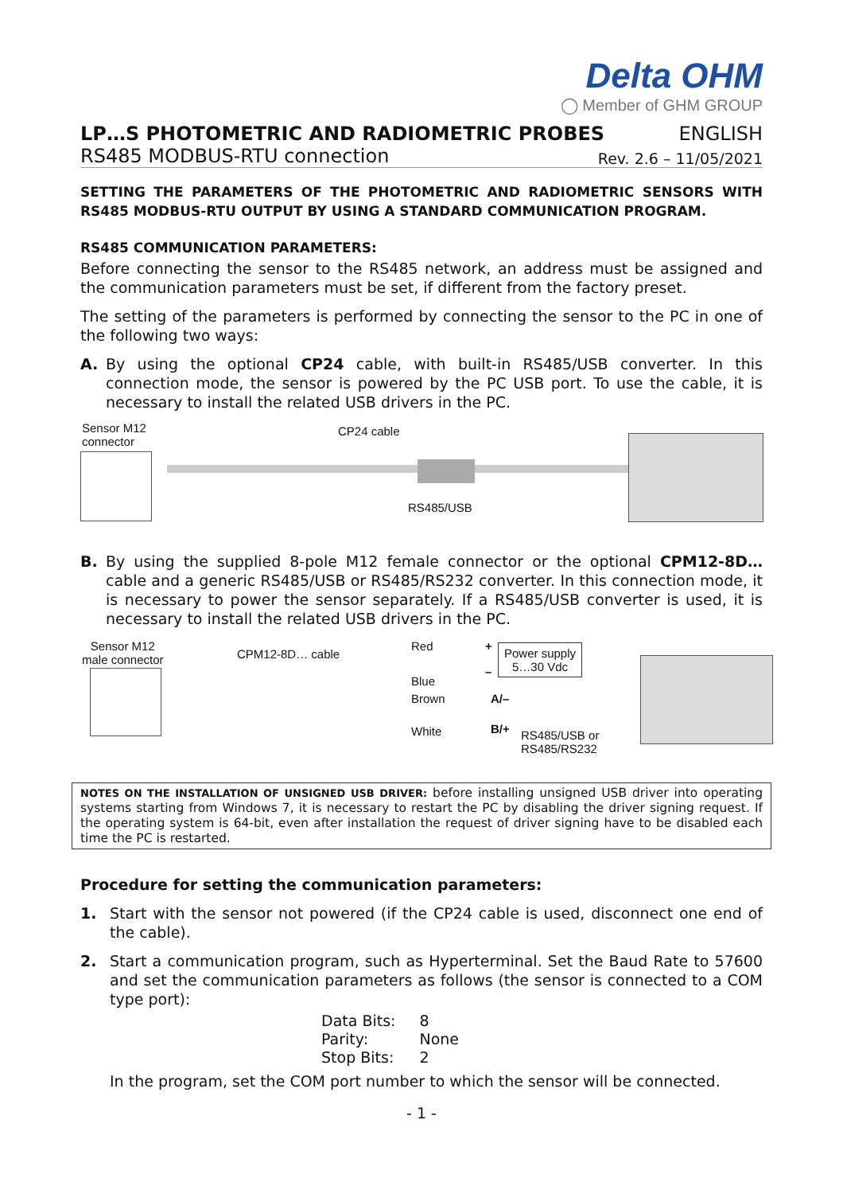Delta OHM
◯ Member of GHM GROUP
LP…S PHOTOMETRIC AND RADIOMETRIC PROBES ENGLISH
RS485 MODBUS-RTU connection Rev. 2.6 – 11/05/2021
SETTING THE PARAMETERS OF THE PHOTOMETRIC AND RADIOMETRIC SENSORS WITH RS485 MODBUS-RTU OUTPUT BY USING A STANDARD COMMUNICATION PROGRAM.
RS485 COMMUNICATION PARAMETERS:
Before connecting the sensor to the RS485 network, an address must be assigned and the communication parameters must be set, if different from the factory preset.
The setting of the parameters is performed by connecting the sensor to the PC in one of the following two ways:
A. By using the optional CP24 cable, with built-in RS485/USB converter. In this connection mode, the sensor is powered by the PC USB port. To use the cable, it is necessary to install the related USB drivers in the PC.
Sensor M12
connector
CP24 cable
RS485/USB
B. By using the supplied 8-pole M12 female connector or the optional CPM12-8D… cable and a generic RS485/USB or RS485/RS232 converter. In this connection mode, it is necessary to power the sensor separately. If a RS485/USB converter is used, it is necessary to install the related USB drivers in the PC.
Sensor M12
male connector
CPM12-8D… cable
Red
Blue
Brown
White
+
–
A/–
B/+
Power supply
5…30 Vdc
RS485/USB or
RS485/RS232
NOTES ON THE INSTALLATION OF UNSIGNED USB DRIVER: before installing unsigned USB driver into operating systems starting from Windows 7, it is necessary to restart the PC by disabling the driver signing request. If the operating system is 64-bit, even after installation the request of driver signing have to be disabled each time the PC is restarted.
Procedure for setting the communication parameters:
1. Start with the sensor not powered (if the CP24 cable is used, disconnect one end of the cable).
2. Start a communication program, such as Hyperterminal. Set the Baud Rate to 57600 and set the communication parameters as follows (the sensor is connected to a COM type port):
| Data Bits: | 8 |
| Parity: | None |
| Stop Bits: | 2 |
In the program, set the COM port number to which the sensor will be connected.
- 1 -